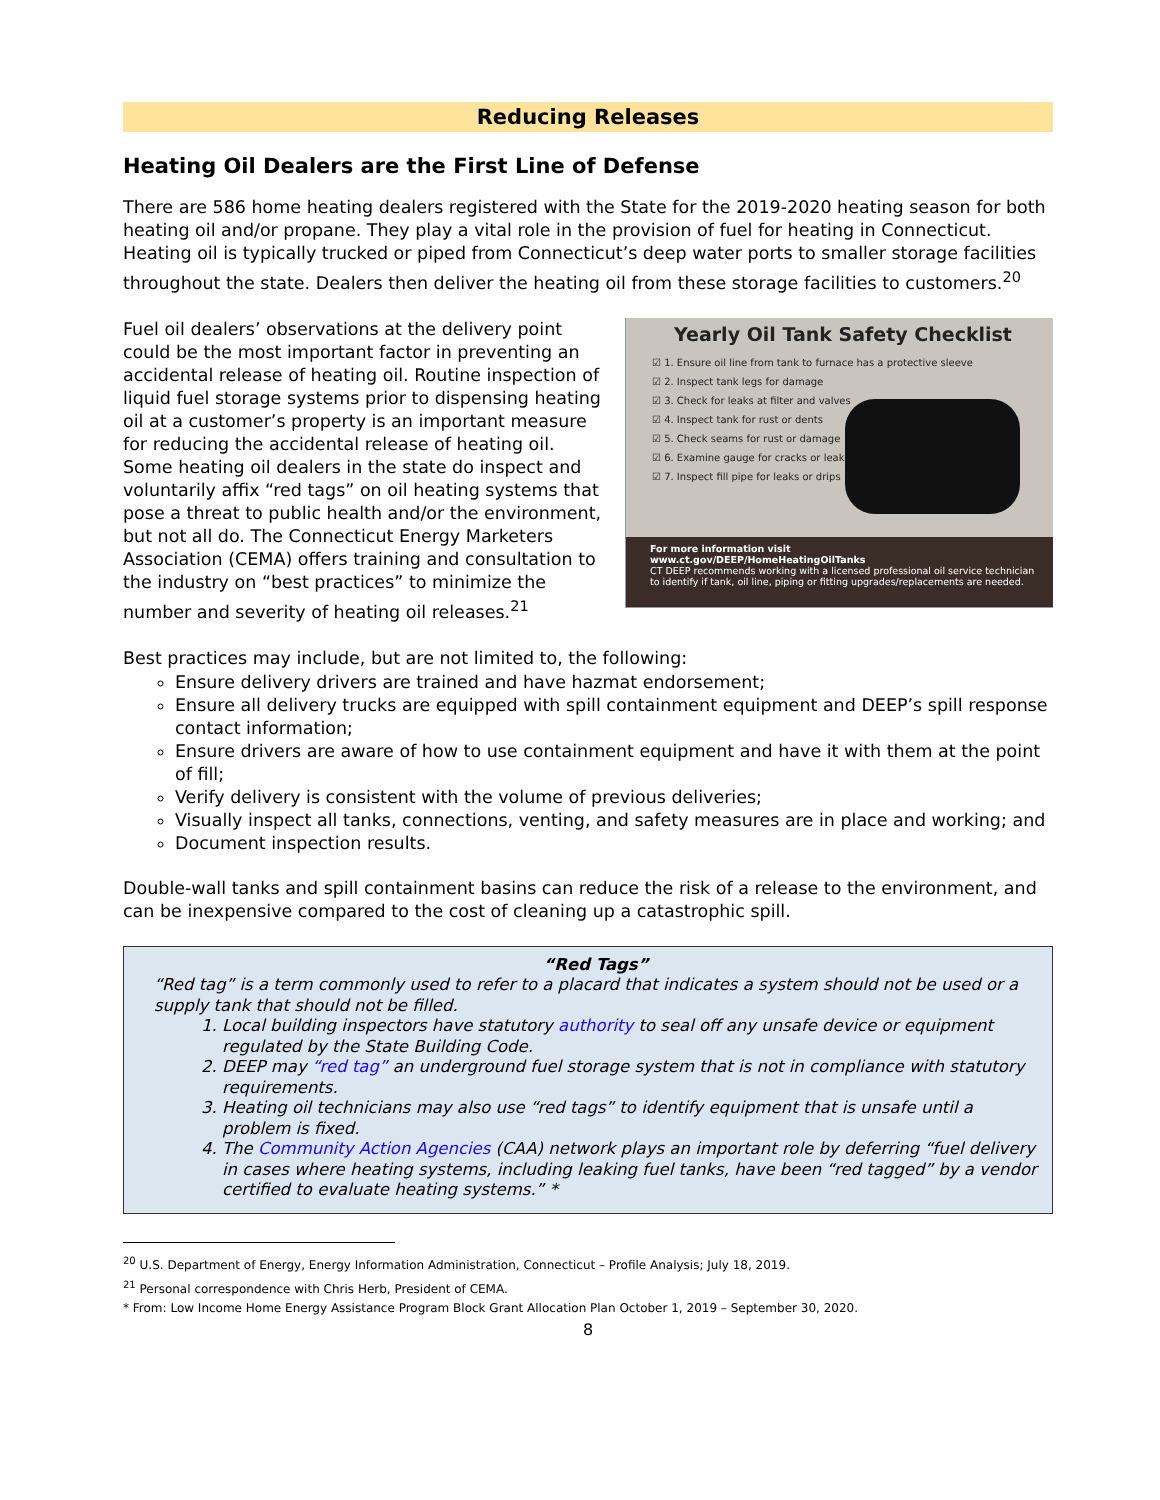Reducing Releases
Heating Oil Dealers are the First Line of Defense
There are 586 home heating dealers registered with the State for the 2019-2020 heating season for both heating oil and/or propane. They play a vital role in the provision of fuel for heating in Connecticut. Heating oil is typically trucked or piped from Connecticut’s deep water ports to smaller storage facilities throughout the state. Dealers then deliver the heating oil from these storage facilities to customers.<sup>20</sup>
Yearly Oil Tank Safety Checklist
☑ 1. Ensure oil line from tank to furnace has a protective sleeve
☑ 2. Inspect tank legs for damage
☑ 3. Check for leaks at filter and valves
☑ 4. Inspect tank for rust or dents
☑ 5. Check seams for rust or damage
☑ 6. Examine gauge for cracks or leaks
☑ 7. Inspect fill pipe for leaks or drips
For more information visit
www.ct.gov/DEEP/HomeHeatingOilTanks
CT DEEP recommends working with a licensed professional oil service technician to identify if tank, oil line, piping or fitting upgrades/replacements are needed.
Fuel oil dealers’ observations at the delivery point could be the most important factor in preventing an accidental release of heating oil. Routine inspection of liquid fuel storage systems prior to dispensing heating oil at a customer’s property is an important measure for reducing the accidental release of heating oil. Some heating oil dealers in the state do inspect and voluntarily affix “red tags” on oil heating systems that pose a threat to public health and/or the environment, but not all do. The Connecticut Energy Marketers Association (CEMA) offers training and consultation to the industry on “best practices” to minimize the number and severity of heating oil releases.<sup>21</sup>
Best practices may include, but are not limited to, the following:
Ensure delivery drivers are trained and have hazmat endorsement;
Ensure all delivery trucks are equipped with spill containment equipment and DEEP’s spill response contact information;
Ensure drivers are aware of how to use containment equipment and have it with them at the point of fill;
Verify delivery is consistent with the volume of previous deliveries;
Visually inspect all tanks, connections, venting, and safety measures are in place and working; and
Document inspection results.
Double-wall tanks and spill containment basins can reduce the risk of a release to the environment, and can be inexpensive compared to the cost of cleaning up a catastrophic spill.
“Red Tags”
“Red tag” is a term commonly used to refer to a placard that indicates a system should not be used or a supply tank that should not be filled.
1. Local building inspectors have statutory authority to seal off any unsafe device or equipment regulated by the State Building Code.
2. DEEP may “red tag” an underground fuel storage system that is not in compliance with statutory requirements.
3. Heating oil technicians may also use “red tags” to identify equipment that is unsafe until a problem is fixed.
4. The Community Action Agencies (CAA) network plays an important role by deferring “fuel delivery in cases where heating systems, including leaking fuel tanks, have been “red tagged” by a vendor certified to evaluate heating systems.” *
<sup>20</sup> U.S. Department of Energy, Energy Information Administration, Connecticut – Profile Analysis; July 18, 2019.
<sup>21</sup> Personal correspondence with Chris Herb, President of CEMA.
* From: Low Income Home Energy Assistance Program Block Grant Allocation Plan October 1, 2019 – September 30, 2020.
8